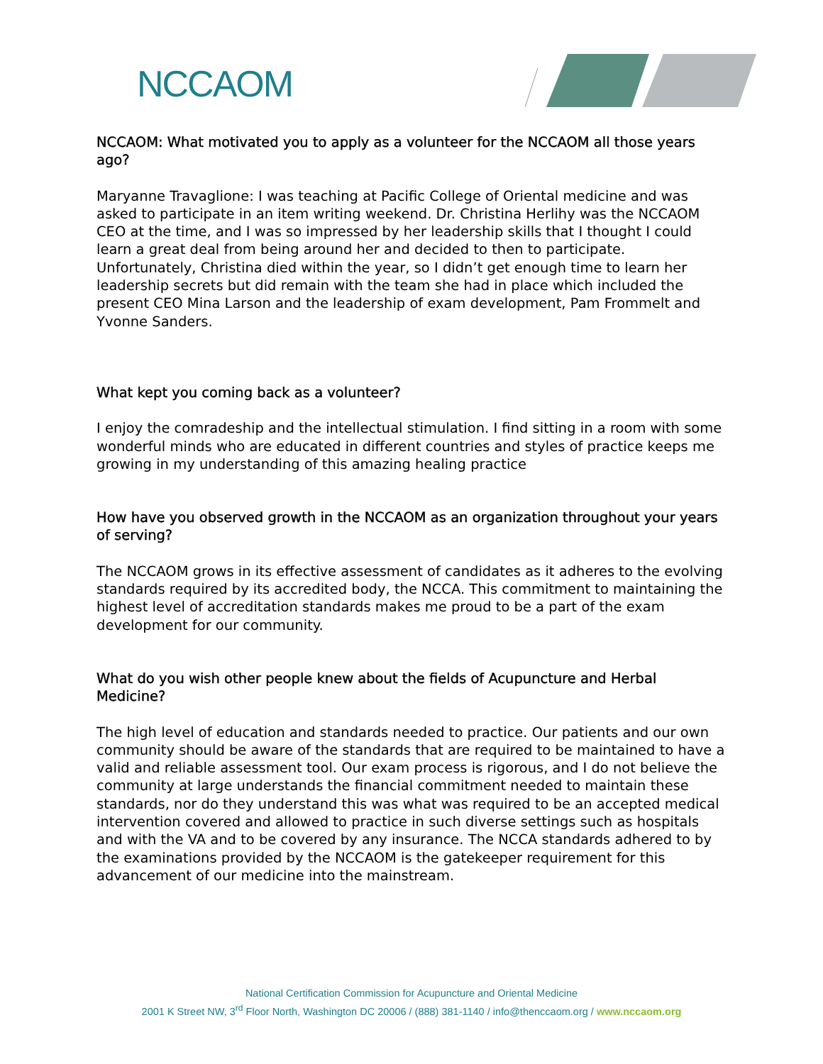NCCAOM
NCCAOM: What motivated you to apply as a volunteer for the NCCAOM all those years ago?
Maryanne Travaglione: I was teaching at Pacific College of Oriental medicine and was asked to participate in an item writing weekend. Dr. Christina Herlihy was the NCCAOM CEO at the time, and I was so impressed by her leadership skills that I thought I could learn a great deal from being around her and decided to then to participate. Unfortunately, Christina died within the year, so I didn’t get enough time to learn her leadership secrets but did remain with the team she had in place which included the present CEO Mina Larson and the leadership of exam development, Pam Frommelt and Yvonne Sanders.
What kept you coming back as a volunteer?
I enjoy the comradeship and the intellectual stimulation. I find sitting in a room with some wonderful minds who are educated in different countries and styles of practice keeps me growing in my understanding of this amazing healing practice
How have you observed growth in the NCCAOM as an organization throughout your years of serving?
The NCCAOM grows in its effective assessment of candidates as it adheres to the evolving standards required by its accredited body, the NCCA. This commitment to maintaining the highest level of accreditation standards makes me proud to be a part of the exam development for our community.
What do you wish other people knew about the fields of Acupuncture and Herbal Medicine?
The high level of education and standards needed to practice. Our patients and our own community should be aware of the standards that are required to be maintained to have a valid and reliable assessment tool. Our exam process is rigorous, and I do not believe the community at large understands the financial commitment needed to maintain these standards, nor do they understand this was what was required to be an accepted medical intervention covered and allowed to practice in such diverse settings such as hospitals and with the VA and to be covered by any insurance. The NCCA standards adhered to by the examinations provided by the NCCAOM is the gatekeeper requirement for this advancement of our medicine into the mainstream.
National Certification Commission for Acupuncture and Oriental Medicine
2001 K Street NW, 3<sup>rd</sup> Floor North, Washington DC 20006 / (888) 381-1140 / info@thenccaom.org / www.nccaom.org